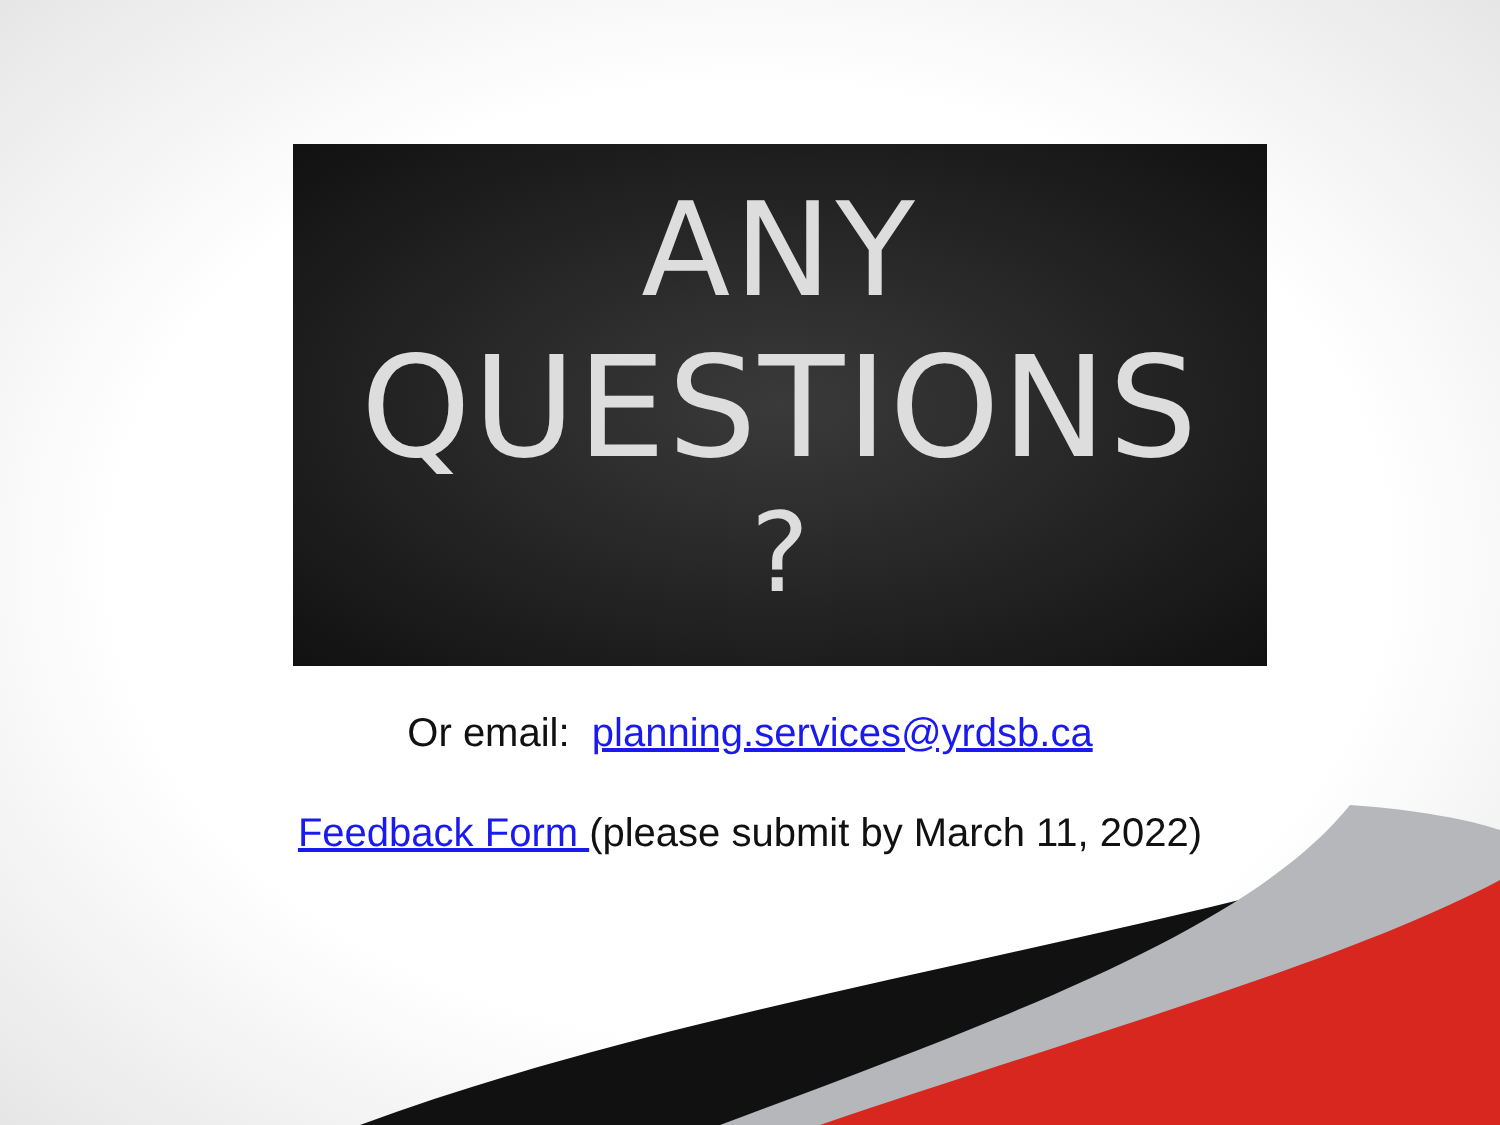ANY
QUESTIONS
?
Or email: planning.services@yrdsb.ca
Feedback Form (please submit by March 11, 2022)